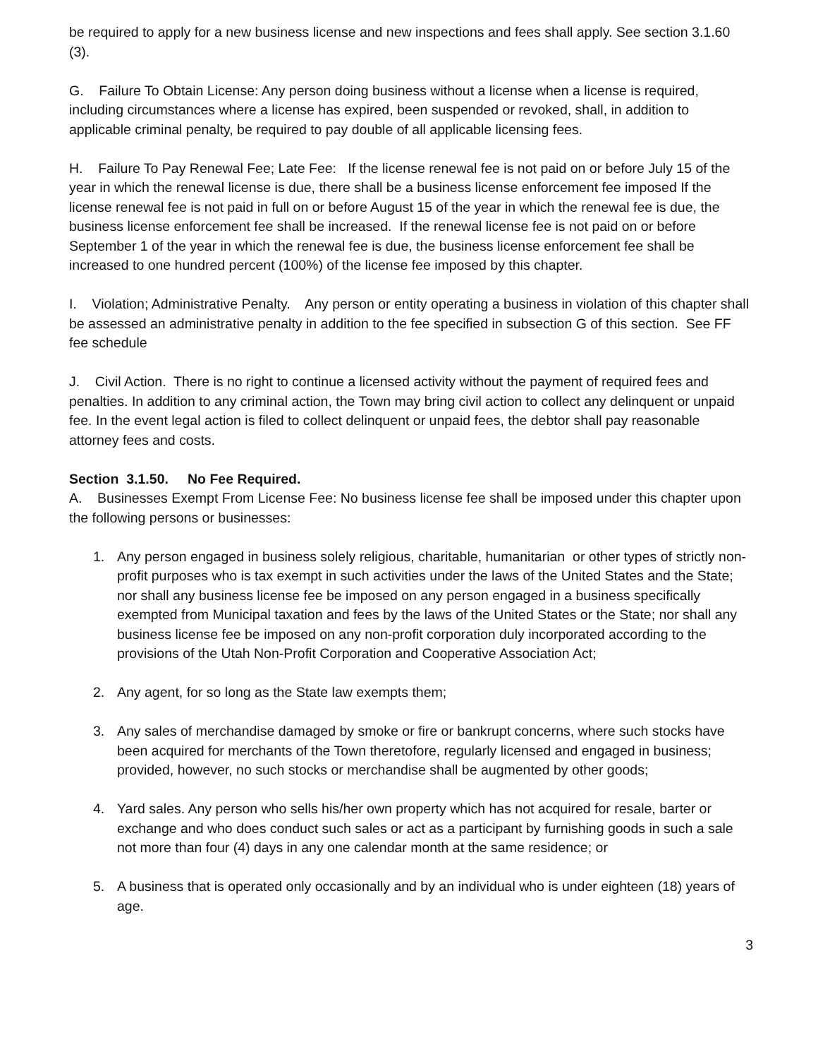be required to apply for a new business license and new inspections and fees shall apply. See section 3.1.60 (3).
G. Failure To Obtain License: Any person doing business without a license when a license is required, including circumstances where a license has expired, been suspended or revoked, shall, in addition to applicable criminal penalty, be required to pay double of all applicable licensing fees.
H. Failure To Pay Renewal Fee; Late Fee: If the license renewal fee is not paid on or before July 15 of the year in which the renewal license is due, there shall be a business license enforcement fee imposed If the license renewal fee is not paid in full on or before August 15 of the year in which the renewal fee is due, the business license enforcement fee shall be increased. If the renewal license fee is not paid on or before September 1 of the year in which the renewal fee is due, the business license enforcement fee shall be increased to one hundred percent (100%) of the license fee imposed by this chapter.
I. Violation; Administrative Penalty. Any person or entity operating a business in violation of this chapter shall be assessed an administrative penalty in addition to the fee specified in subsection G of this section. See FF fee schedule
J. Civil Action. There is no right to continue a licensed activity without the payment of required fees and penalties. In addition to any criminal action, the Town may bring civil action to collect any delinquent or unpaid fee. In the event legal action is filed to collect delinquent or unpaid fees, the debtor shall pay reasonable attorney fees and costs.
Section 3.1.50. No Fee Required.
A. Businesses Exempt From License Fee: No business license fee shall be imposed under this chapter upon the following persons or businesses:
1. Any person engaged in business solely religious, charitable, humanitarian or other types of strictly non-profit purposes who is tax exempt in such activities under the laws of the United States and the State; nor shall any business license fee be imposed on any person engaged in a business specifically exempted from Municipal taxation and fees by the laws of the United States or the State; nor shall any business license fee be imposed on any non-profit corporation duly incorporated according to the provisions of the Utah Non-Profit Corporation and Cooperative Association Act;
2. Any agent, for so long as the State law exempts them;
3. Any sales of merchandise damaged by smoke or fire or bankrupt concerns, where such stocks have been acquired for merchants of the Town theretofore, regularly licensed and engaged in business; provided, however, no such stocks or merchandise shall be augmented by other goods;
4. Yard sales. Any person who sells his/her own property which has not acquired for resale, barter or exchange and who does conduct such sales or act as a participant by furnishing goods in such a sale not more than four (4) days in any one calendar month at the same residence; or
5. A business that is operated only occasionally and by an individual who is under eighteen (18) years of age.
3